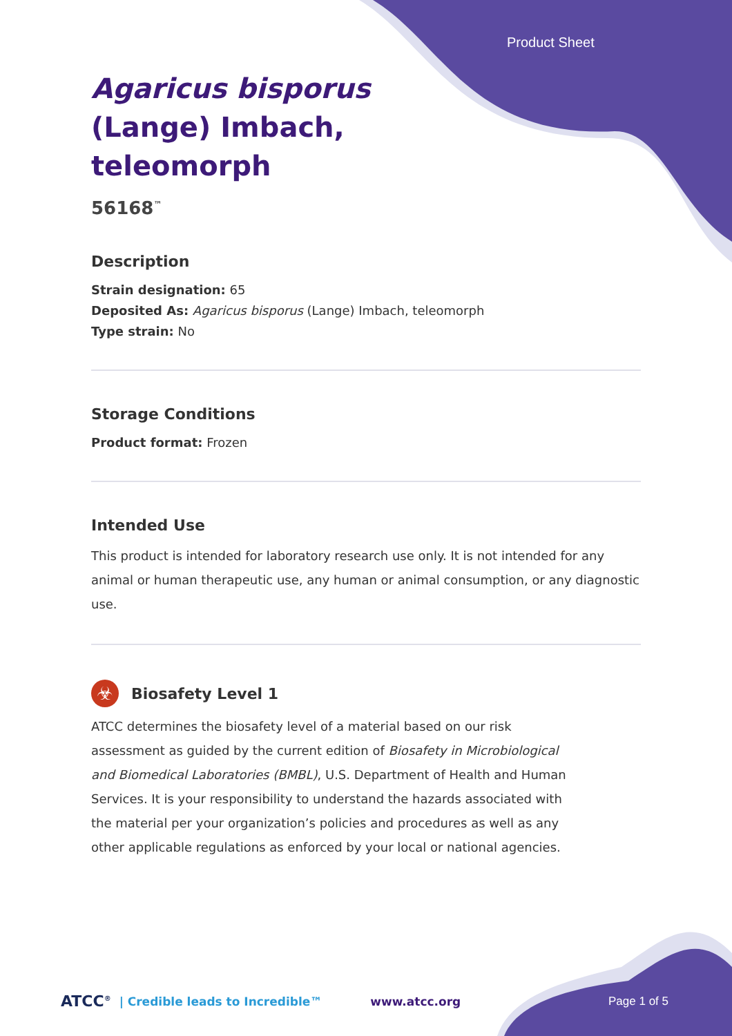Product Sheet
Agaricus bisporus (Lange) Imbach, teleomorph
56168<sup>™</sup>
Description
Strain designation: 65
Deposited As: Agaricus bisporus (Lange) Imbach, teleomorph
Type strain: No
Storage Conditions
Product format: Frozen
Intended Use
This product is intended for laboratory research use only. It is not intended for any animal or human therapeutic use, any human or animal consumption, or any diagnostic use.
☣
Biosafety Level 1
ATCC determines the biosafety level of a material based on our risk assessment as guided by the current edition of Biosafety in Microbiological and Biomedical Laboratories (BMBL), U.S. Department of Health and Human Services. It is your responsibility to understand the hazards associated with the material per your organization’s policies and procedures as well as any other applicable regulations as enforced by your local or national agencies.
ATCC<sup>®</sup> | Credible leads to Incredible™ www.atcc.org Page 1 of 5